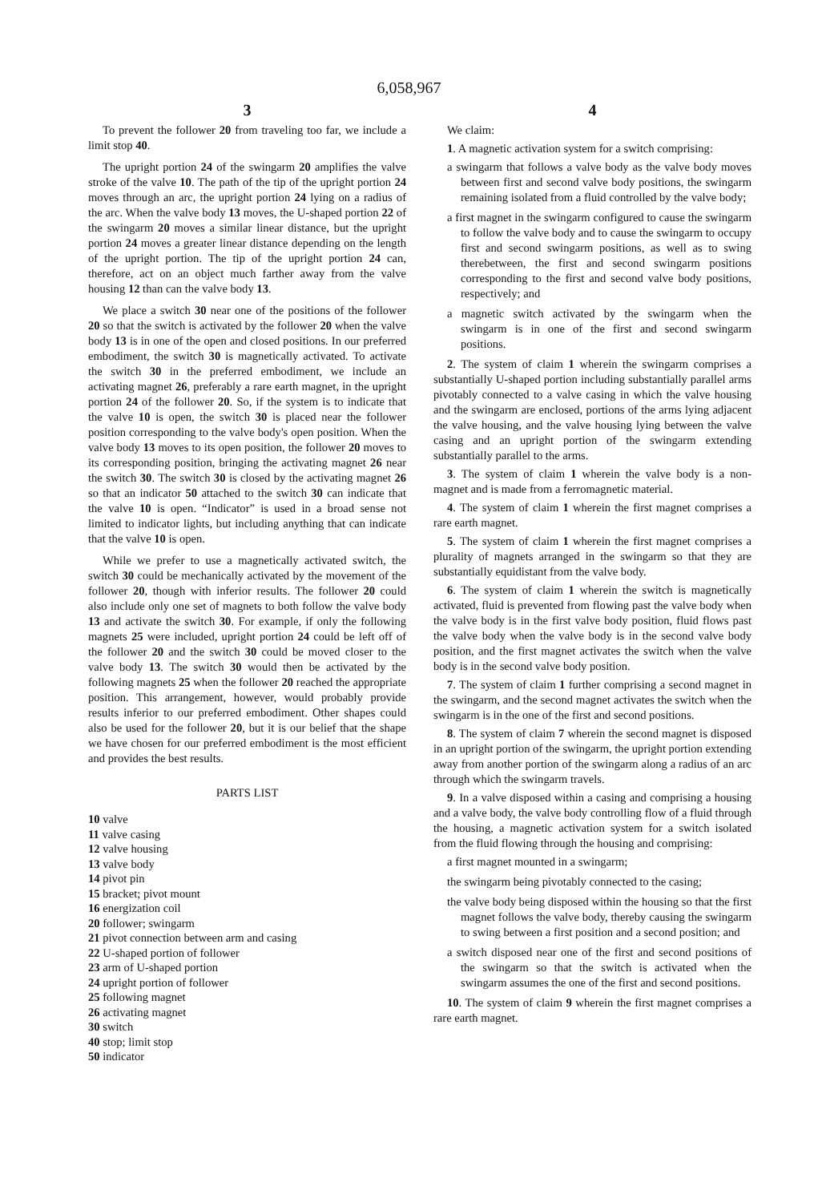6,058,967
3
To prevent the follower 20 from traveling too far, we include a limit stop 40.
The upright portion 24 of the swingarm 20 amplifies the valve stroke of the valve 10. The path of the tip of the upright portion 24 moves through an arc, the upright portion 24 lying on a radius of the arc. When the valve body 13 moves, the U-shaped portion 22 of the swingarm 20 moves a similar linear distance, but the upright portion 24 moves a greater linear distance depending on the length of the upright portion. The tip of the upright portion 24 can, therefore, act on an object much farther away from the valve housing 12 than can the valve body 13.
We place a switch 30 near one of the positions of the follower 20 so that the switch is activated by the follower 20 when the valve body 13 is in one of the open and closed positions. In our preferred embodiment, the switch 30 is magnetically activated. To activate the switch 30 in the preferred embodiment, we include an activating magnet 26, preferably a rare earth magnet, in the upright portion 24 of the follower 20. So, if the system is to indicate that the valve 10 is open, the switch 30 is placed near the follower position corresponding to the valve body's open position. When the valve body 13 moves to its open position, the follower 20 moves to its corresponding position, bringing the activating magnet 26 near the switch 30. The switch 30 is closed by the activating magnet 26 so that an indicator 50 attached to the switch 30 can indicate that the valve 10 is open. “Indicator” is used in a broad sense not limited to indicator lights, but including anything that can indicate that the valve 10 is open.
While we prefer to use a magnetically activated switch, the switch 30 could be mechanically activated by the movement of the follower 20, though with inferior results. The follower 20 could also include only one set of magnets to both follow the valve body 13 and activate the switch 30. For example, if only the following magnets 25 were included, upright portion 24 could be left off of the follower 20 and the switch 30 could be moved closer to the valve body 13. The switch 30 would then be activated by the following magnets 25 when the follower 20 reached the appropriate position. This arrangement, however, would probably provide results inferior to our preferred embodiment. Other shapes could also be used for the follower 20, but it is our belief that the shape we have chosen for our preferred embodiment is the most efficient and provides the best results.
PARTS LIST
10 valve
11 valve casing
12 valve housing
13 valve body
14 pivot pin
15 bracket; pivot mount
16 energization coil
20 follower; swingarm
21 pivot connection between arm and casing
22 U-shaped portion of follower
23 arm of U-shaped portion
24 upright portion of follower
25 following magnet
26 activating magnet
30 switch
40 stop; limit stop
50 indicator
4
We claim:
1. A magnetic activation system for a switch comprising:
a swingarm that follows a valve body as the valve body moves between first and second valve body positions, the swingarm remaining isolated from a fluid controlled by the valve body;
a first magnet in the swingarm configured to cause the swingarm to follow the valve body and to cause the swingarm to occupy first and second swingarm positions, as well as to swing therebetween, the first and second swingarm positions corresponding to the first and second valve body positions, respectively; and
a magnetic switch activated by the swingarm when the swingarm is in one of the first and second swingarm positions.
2. The system of claim 1 wherein the swingarm comprises a substantially U-shaped portion including substantially parallel arms pivotably connected to a valve casing in which the valve housing and the swingarm are enclosed, portions of the arms lying adjacent the valve housing, and the valve housing lying between the valve casing and an upright portion of the swingarm extending substantially parallel to the arms.
3. The system of claim 1 wherein the valve body is a non-magnet and is made from a ferromagnetic material.
4. The system of claim 1 wherein the first magnet comprises a rare earth magnet.
5. The system of claim 1 wherein the first magnet comprises a plurality of magnets arranged in the swingarm so that they are substantially equidistant from the valve body.
6. The system of claim 1 wherein the switch is magnetically activated, fluid is prevented from flowing past the valve body when the valve body is in the first valve body position, fluid flows past the valve body when the valve body is in the second valve body position, and the first magnet activates the switch when the valve body is in the second valve body position.
7. The system of claim 1 further comprising a second magnet in the swingarm, and the second magnet activates the switch when the swingarm is in the one of the first and second positions.
8. The system of claim 7 wherein the second magnet is disposed in an upright portion of the swingarm, the upright portion extending away from another portion of the swingarm along a radius of an arc through which the swingarm travels.
9. In a valve disposed within a casing and comprising a housing and a valve body, the valve body controlling flow of a fluid through the housing, a magnetic activation system for a switch isolated from the fluid flowing through the housing and comprising:
a first magnet mounted in a swingarm;
the swingarm being pivotably connected to the casing;
the valve body being disposed within the housing so that the first magnet follows the valve body, thereby causing the swingarm to swing between a first position and a second position; and
a switch disposed near one of the first and second positions of the swingarm so that the switch is activated when the swingarm assumes the one of the first and second positions.
10. The system of claim 9 wherein the first magnet comprises a rare earth magnet.